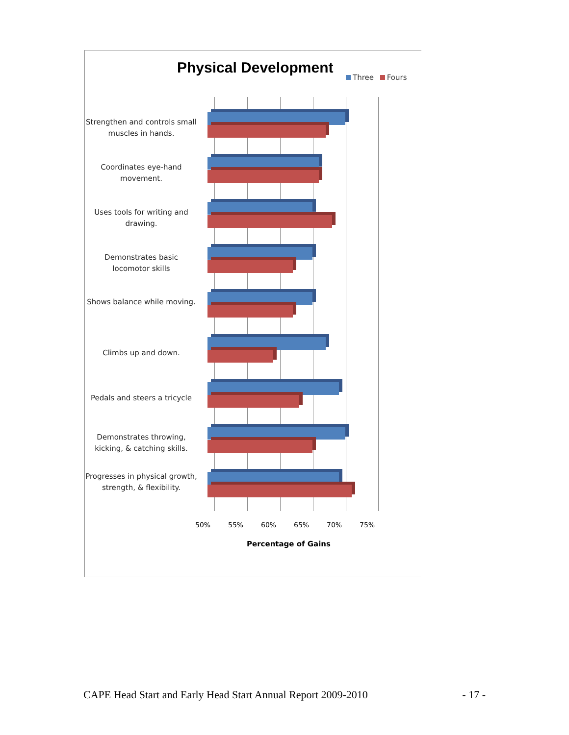Physical Development
Three Fours
Strengthen and controls small muscles in hands.
Coordinates eye-hand movement.
Uses tools for writing and drawing.
Demonstrates basic locomotor skills
Shows balance while moving.
Climbs up and down.
Pedals and steers a tricycle
Demonstrates throwing, kicking, & catching skills.
Progresses in physical growth, strength, & flexibility.
50% 55% 60% 65% 70% 75%
Percentage of Gains
CAPE Head Start and Early Head Start Annual Report 2009-2010 - 17 -